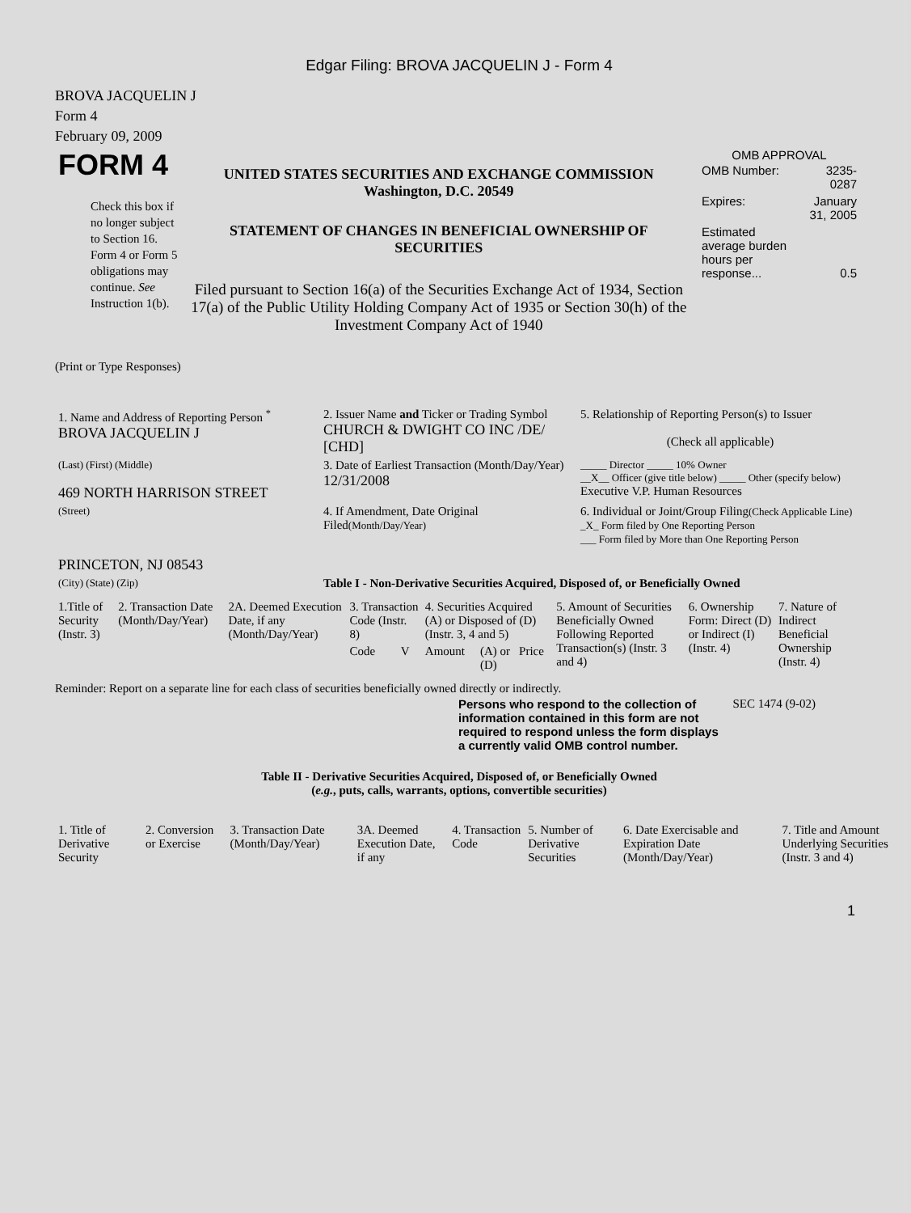Edgar Filing: BROVA JACQUELIN J - Form 4
BROVA JACQUELIN J
Form 4
February 09, 2009
| FORM 4 Check this box if no longer subject to Section 16. Form 4 or Form 5 obligations may continue. See Instruction 1(b). | UNITED STATES SECURITIES AND EXCHANGE COMMISSION Washington, D.C. 20549 STATEMENT OF CHANGES IN BENEFICIAL OWNERSHIP OF SECURITIES Filed pursuant to Section 16(a) of the Securities Exchange Act of 1934, Section 17(a) of the Public Utility Holding Company Act of 1935 or Section 30(h) of the Investment Company Act of 1940 | OMB APPROVAL / OMB Number: / 3235-0287 / / Expires: / January 31, 2005 / / Estimated average burden hours per response... / 0.5 / |
(Print or Type Responses)
| 1. Name and Address of Reporting Person <sup>*</sup> BROVA JACQUELIN J | 2. Issuer Name and Ticker or Trading Symbol CHURCH & DWIGHT CO INC /DE/ [CHD] | 5. Relationship of Reporting Person(s) to Issuer (Check all applicable) |
| (Last) (First) (Middle) 469 NORTH HARRISON STREET | 3. Date of Earliest Transaction (Month/Day/Year) 12/31/2008 | _____ Director _____ 10% Owner __X__ Officer (give title below) _____ Other (specify below) Executive V.P. Human Resources |
| (Street) PRINCETON, NJ 08543 | 4. If Amendment, Date Original Filed (Month/Day/Year) | 6. Individual or Joint/Group Filing (Check Applicable Line) _X_ Form filed by One Reporting Person ___ Form filed by More than One Reporting Person |
| (City) (State) (Zip) | Table I - Non-Derivative Securities Acquired, Disposed of, or Beneficially Owned | |
| 1.Title of Security (Instr. 3) | 2. Transaction Date (Month/Day/Year) | 2A. Deemed Execution Date, if any (Month/Day/Year) | 3. Transaction Code (Instr. 8) | | 4. Securities Acquired (A) or Disposed of (D) (Instr. 3, 4 and 5) | | | 5. Amount of Securities Beneficially Owned Following Reported Transaction(s) (Instr. 3 and 4) | 6. Ownership Form: Direct (D) or Indirect (I) (Instr. 4) | 7. Nature of Indirect Beneficial Ownership (Instr. 4) |
| --- | --- | --- | --- | --- | --- | --- | --- | --- | --- | --- |
| | | | Code | V | Amount | (A) or (D) | Price | | | |
Reminder: Report on a separate line for each class of securities beneficially owned directly or indirectly.
| Persons who respond to the collection of information contained in this form are not required to respond unless the form displays a currently valid OMB control number. | SEC 1474 (9-02) |
Table II - Derivative Securities Acquired, Disposed of, or Beneficially Owned
(e.g., puts, calls, warrants, options, convertible securities)
| 1. Title of Derivative Security | 2. Conversion or Exercise | 3. Transaction Date (Month/Day/Year) | 3A. Deemed Execution Date, if any | 4. Transaction Code | 5. Number of Derivative Securities | 6. Date Exercisable and Expiration Date (Month/Day/Year) | 7. Title and Amount Underlying Securities (Instr. 3 and 4) |
| --- | --- | --- | --- | --- | --- | --- | --- |
1